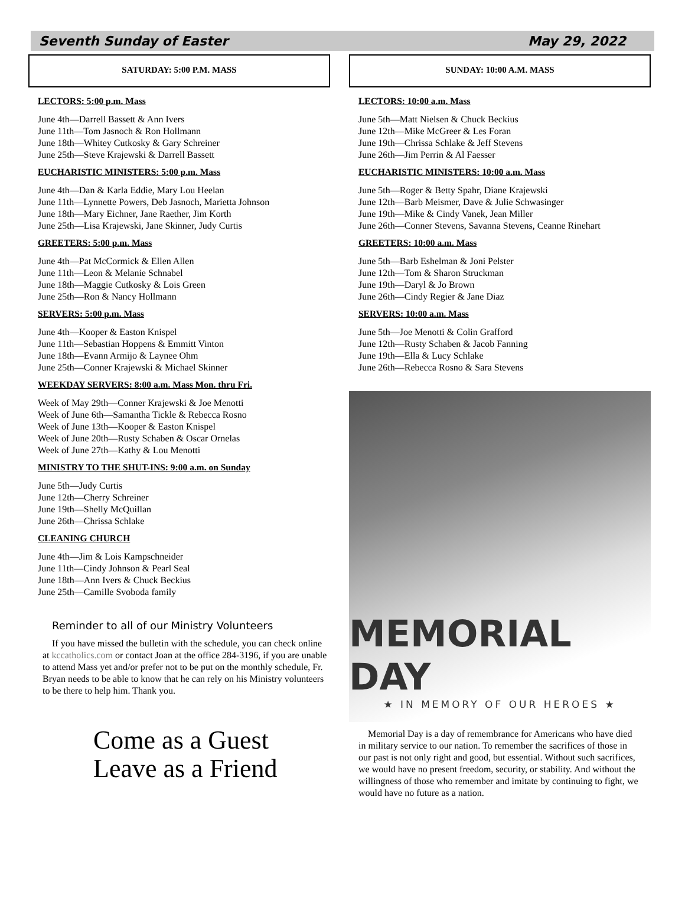Seventh Sunday of Easter May 29, 2022
SATURDAY: 5:00 P.M. MASS
LECTORS: 5:00 p.m. Mass
June 4th—Darrell Bassett & Ann Ivers
June 11th—Tom Jasnoch & Ron Hollmann
June 18th—Whitey Cutkosky & Gary Schreiner
June 25th—Steve Krajewski & Darrell Bassett
EUCHARISTIC MINISTERS: 5:00 p.m. Mass
June 4th—Dan & Karla Eddie, Mary Lou Heelan
June 11th—Lynnette Powers, Deb Jasnoch, Marietta Johnson
June 18th—Mary Eichner, Jane Raether, Jim Korth
June 25th—Lisa Krajewski, Jane Skinner, Judy Curtis
GREETERS: 5:00 p.m. Mass
June 4th—Pat McCormick & Ellen Allen
June 11th—Leon & Melanie Schnabel
June 18th—Maggie Cutkosky & Lois Green
June 25th—Ron & Nancy Hollmann
SERVERS: 5:00 p.m. Mass
June 4th—Kooper & Easton Knispel
June 11th—Sebastian Hoppens & Emmitt Vinton
June 18th—Evann Armijo & Laynee Ohm
June 25th—Conner Krajewski & Michael Skinner
WEEKDAY SERVERS: 8:00 a.m. Mass Mon. thru Fri.
Week of May 29th—Conner Krajewski & Joe Menotti
Week of June 6th—Samantha Tickle & Rebecca Rosno
Week of June 13th—Kooper & Easton Knispel
Week of June 20th—Rusty Schaben & Oscar Ornelas
Week of June 27th—Kathy & Lou Menotti
MINISTRY TO THE SHUT-INS: 9:00 a.m. on Sunday
June 5th—Judy Curtis
June 12th—Cherry Schreiner
June 19th—Shelly McQuillan
June 26th—Chrissa Schlake
CLEANING CHURCH
June 4th—Jim & Lois Kampschneider
June 11th—Cindy Johnson & Pearl Seal
June 18th—Ann Ivers & Chuck Beckius
June 25th—Camille Svoboda family
Reminder to all of our Ministry Volunteers
If you have missed the bulletin with the schedule, you can check online at kccatholics.com or contact Joan at the office 284-3196, if you are unable to attend Mass yet and/or prefer not to be put on the monthly schedule, Fr. Bryan needs to be able to know that he can rely on his Ministry volunteers to be there to help him. Thank you.
Come as a Guest
Leave as a Friend
SUNDAY: 10:00 A.M. MASS
LECTORS: 10:00 a.m. Mass
June 5th—Matt Nielsen & Chuck Beckius
June 12th—Mike McGreer & Les Foran
June 19th—Chrissa Schlake & Jeff Stevens
June 26th—Jim Perrin & Al Faesser
EUCHARISTIC MINISTERS: 10:00 a.m. Mass
June 5th—Roger & Betty Spahr, Diane Krajewski
June 12th—Barb Meismer, Dave & Julie Schwasinger
June 19th—Mike & Cindy Vanek, Jean Miller
June 26th—Conner Stevens, Savanna Stevens, Ceanne Rinehart
GREETERS: 10:00 a.m. Mass
June 5th—Barb Eshelman & Joni Pelster
June 12th—Tom & Sharon Struckman
June 19th—Daryl & Jo Brown
June 26th—Cindy Regier & Jane Diaz
SERVERS: 10:00 a.m. Mass
June 5th—Joe Menotti & Colin Grafford
June 12th—Rusty Schaben & Jacob Fanning
June 19th—Ella & Lucy Schlake
June 26th—Rebecca Rosno & Sara Stevens
MEMORIAL DAY
★ IN MEMORY OF OUR HEROES ★
Memorial Day is a day of remembrance for Americans who have died in military service to our nation. To remember the sacrifices of those in our past is not only right and good, but essential. Without such sacrifices, we would have no present freedom, security, or stability. And without the willingness of those who remember and imitate by continuing to fight, we would have no future as a nation.